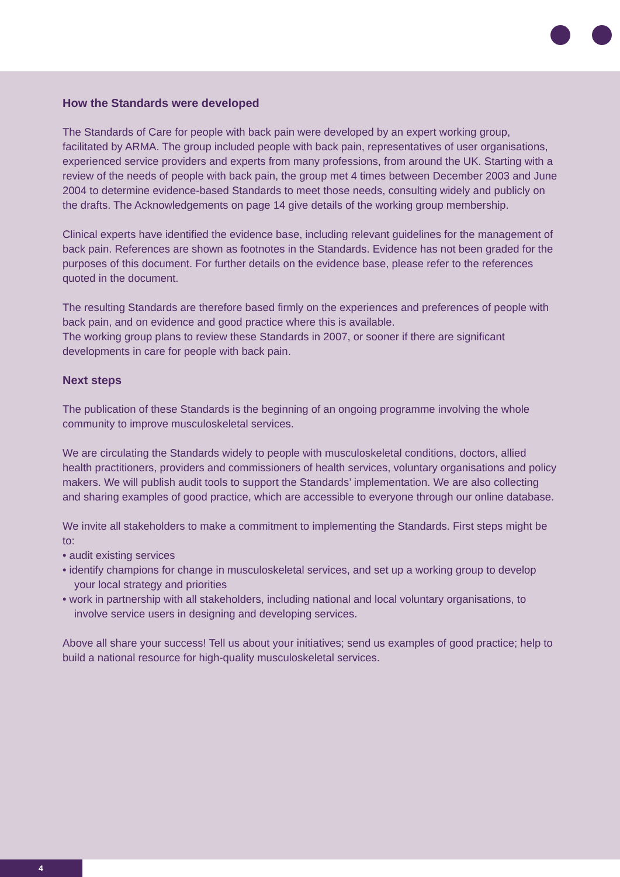How the Standards were developed
The Standards of Care for people with back pain were developed by an expert working group, facilitated by ARMA. The group included people with back pain, representatives of user organisations, experienced service providers and experts from many professions, from around the UK. Starting with a review of the needs of people with back pain, the group met 4 times between December 2003 and June 2004 to determine evidence-based Standards to meet those needs, consulting widely and publicly on the drafts. The Acknowledgements on page 14 give details of the working group membership.
Clinical experts have identified the evidence base, including relevant guidelines for the management of back pain. References are shown as footnotes in the Standards. Evidence has not been graded for the purposes of this document. For further details on the evidence base, please refer to the references quoted in the document.
The resulting Standards are therefore based firmly on the experiences and preferences of people with back pain, and on evidence and good practice where this is available.
The working group plans to review these Standards in 2007, or sooner if there are significant developments in care for people with back pain.
Next steps
The publication of these Standards is the beginning of an ongoing programme involving the whole community to improve musculoskeletal services.
We are circulating the Standards widely to people with musculoskeletal conditions, doctors, allied health practitioners, providers and commissioners of health services, voluntary organisations and policy makers. We will publish audit tools to support the Standards’ implementation. We are also collecting and sharing examples of good practice, which are accessible to everyone through our online database.
We invite all stakeholders to make a commitment to implementing the Standards. First steps might be to:
• audit existing services
• identify champions for change in musculoskeletal services, and set up a working group to develop your local strategy and priorities
• work in partnership with all stakeholders, including national and local voluntary organisations, to involve service users in designing and developing services.
Above all share your success! Tell us about your initiatives; send us examples of good practice; help to build a national resource for high-quality musculoskeletal services.
4